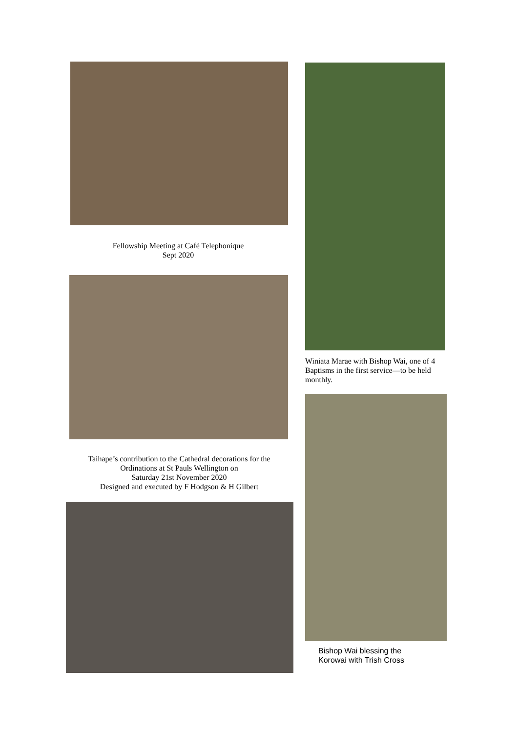Fellowship Meeting at Café Telephonique
Sept 2020
Taihape’s contribution to the Cathedral decorations for the
Ordinations at St Pauls Wellington on
Saturday 21st November 2020
Designed and executed by F Hodgson & H Gilbert
Winiata Marae with Bishop Wai, one of 4 Baptisms in the first service—to be held monthly.
Bishop Wai blessing the
Korowai with Trish Cross